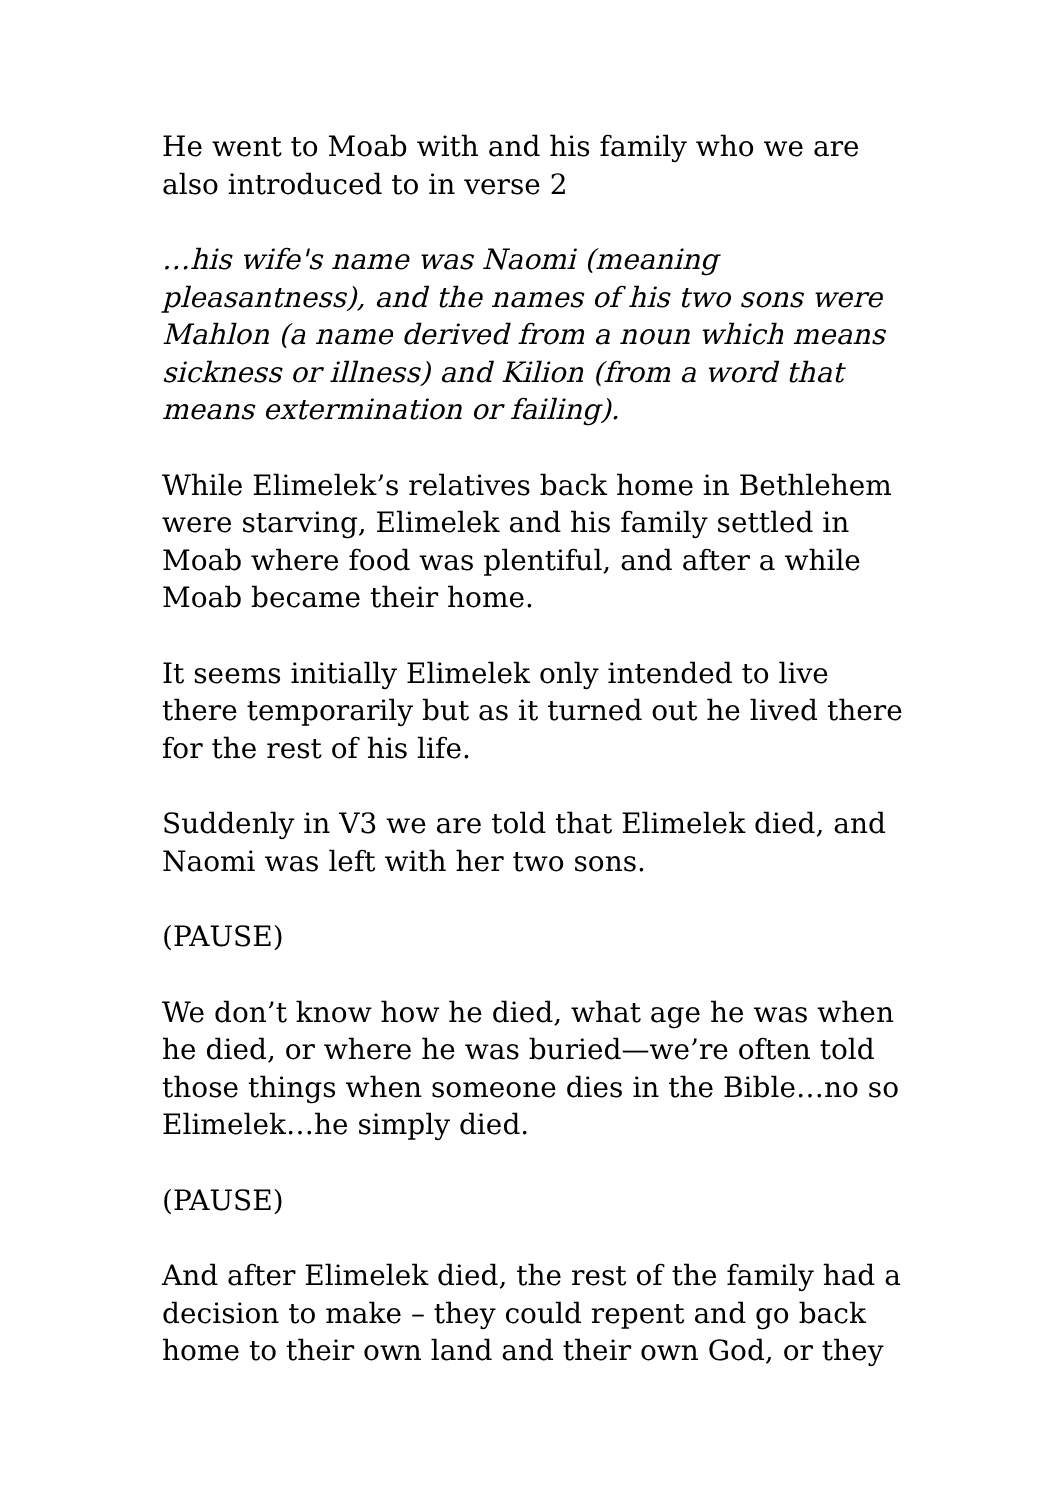He went to Moab with and his family who we are also introduced to in verse 2
…his wife's name was Naomi (meaning pleasantness), and the names of his two sons were Mahlon (a name derived from a noun which means sickness or illness) and Kilion (from a word that means extermination or failing).
While Elimelek’s relatives back home in Bethlehem were starving, Elimelek and his family settled in Moab where food was plentiful, and after a while Moab became their home.
It seems initially Elimelek only intended to live there temporarily but as it turned out he lived there for the rest of his life.
Suddenly in V3 we are told that Elimelek died, and Naomi was left with her two sons.
(PAUSE)
We don’t know how he died, what age he was when he died, or where he was buried—we’re often told those things when someone dies in the Bible…no so Elimelek…he simply died.
(PAUSE)
And after Elimelek died, the rest of the family had a decision to make – they could repent and go back home to their own land and their own God, or they